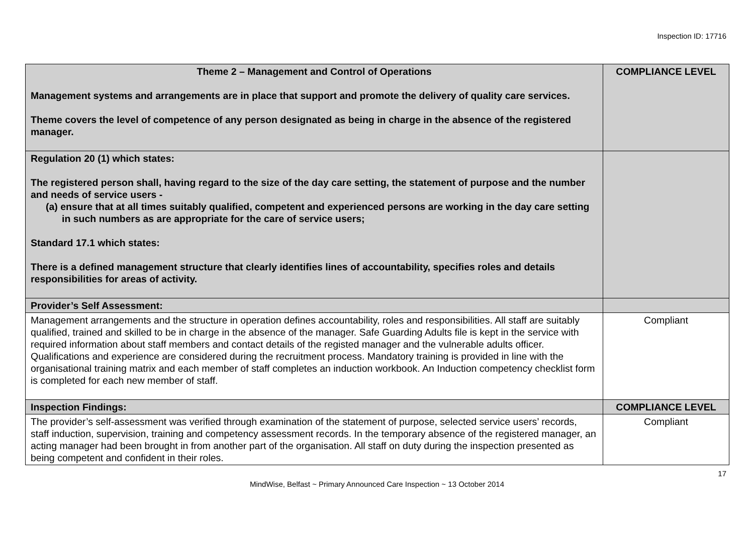Inspection ID: 17716
| Theme 2 – Management and Control of Operations Management systems and arrangements are in place that support and promote the delivery of quality care services. Theme covers the level of competence of any person designated as being in charge in the absence of the registered manager. | COMPLIANCE LEVEL |
| Regulation 20 (1) which states: The registered person shall, having regard to the size of the day care setting, the statement of purpose and the number and needs of service users - (a) ensure that at all times suitably qualified, competent and experienced persons are working in the day care setting in such numbers as are appropriate for the care of service users; Standard 17.1 which states: There is a defined management structure that clearly identifies lines of accountability, specifies roles and details responsibilities for areas of activity. | |
| Provider’s Self Assessment: | |
| Management arrangements and the structure in operation defines accountability, roles and responsibilities. All staff are suitably qualified, trained and skilled to be in charge in the absence of the manager. Safe Guarding Adults file is kept in the service with required information about staff members and contact details of the registed manager and the vulnerable adults officer. Qualifications and experience are considered during the recruitment process. Mandatory training is provided in line with the organisational training matrix and each member of staff completes an induction workbook. An Induction competency checklist form is completed for each new member of staff. | Compliant |
| Inspection Findings: | COMPLIANCE LEVEL |
| The provider’s self-assessment was verified through examination of the statement of purpose, selected service users’ records, staff induction, supervision, training and competency assessment records. In the temporary absence of the registered manager, an acting manager had been brought in from another part of the organisation. All staff on duty during the inspection presented as being competent and confident in their roles. | Compliant |
17
MindWise, Belfast ~ Primary Announced Care Inspection ~ 13 October 2014